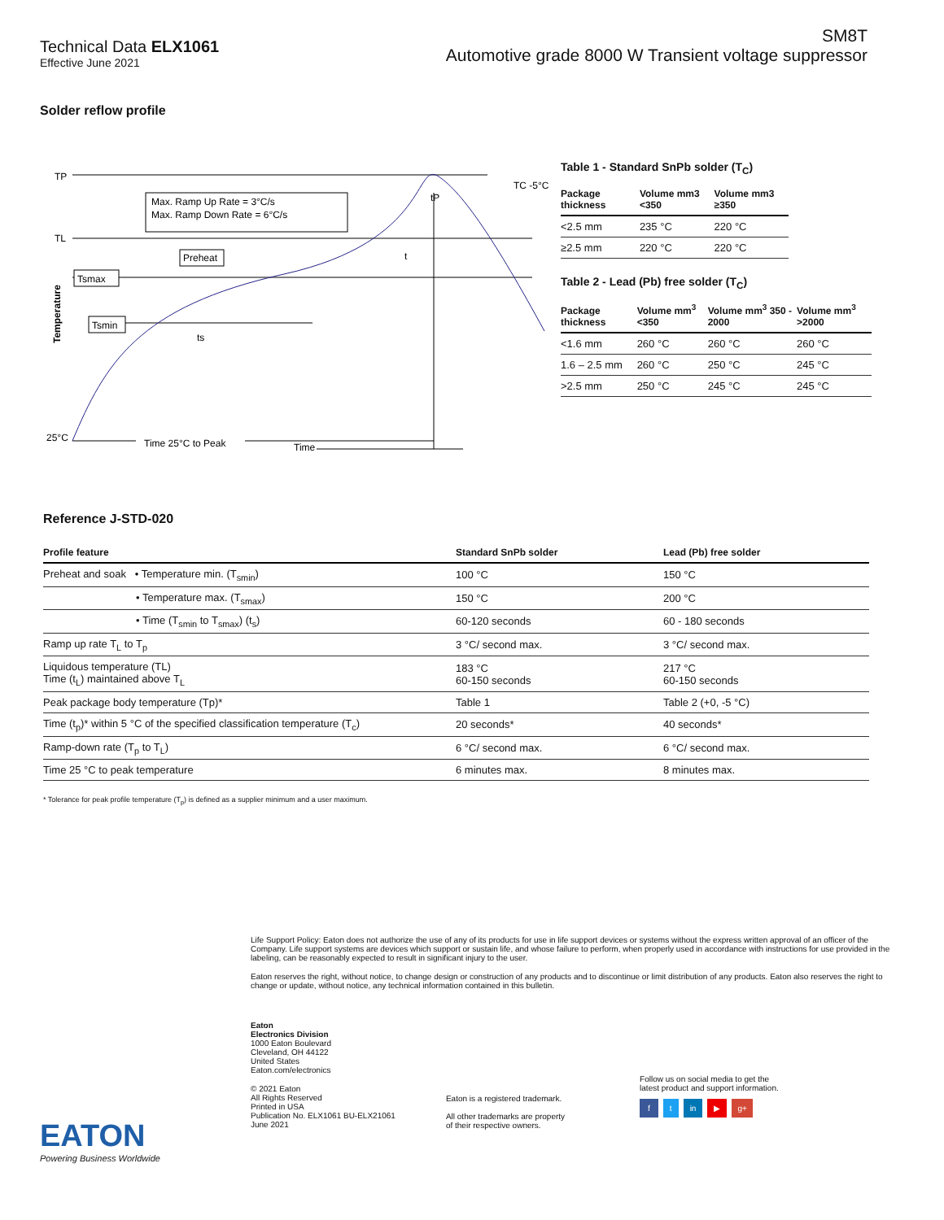Technical Data ELX1061
Effective June 2021
SM8T
Automotive grade 8000 W Transient voltage suppressor
Solder reflow profile
TP
TL
Tsmax
Tsmin
Max. Ramp Up Rate = 3°C/s
Max. Ramp Down Rate = 6°C/s
Preheat
t
ts
tP
TC -5°C
25°C
Time 25°C to Peak
Time
Temperature
Table 1 - Standard SnPb solder (T<sub>C</sub>)
| Package thickness | Volume mm3 <350 | Volume mm3 ≥350 |
| --- | --- | --- |
| <2.5 mm | 235 °C | 220 °C |
| ≥2.5 mm | 220 °C | 220 °C |
Table 2 - Lead (Pb) free solder (T<sub>C</sub>)
| Package thickness | Volume mm<sup>3</sup> <350 | Volume mm<sup>3</sup> 350 - 2000 | Volume mm<sup>3</sup> >2000 |
| --- | --- | --- | --- |
| <1.6 mm | 260 °C | 260 °C | 260 °C |
| 1.6 – 2.5 mm | 260 °C | 250 °C | 245 °C |
| >2.5 mm | 250 °C | 245 °C | 245 °C |
Reference J-STD-020
| Profile feature | Standard SnPb solder | Lead (Pb) free solder |
| --- | --- | --- |
| Preheat and soak • Temperature min. (T<sub>smin</sub>) | 100 °C | 150 °C |
| • Temperature max. (T<sub>smax</sub>) | 150 °C | 200 °C |
| • Time (T<sub>smin</sub> to T<sub>smax</sub>) (t<sub>s</sub>) | 60-120 seconds | 60 - 180 seconds |
| Ramp up rate T<sub>L</sub> to T<sub>p</sub> | 3 °C/ second max. | 3 °C/ second max. |
| Liquidous temperature (TL) Time (t<sub>L</sub>) maintained above T<sub>L</sub> | 183 °C 60-150 seconds | 217 °C 60-150 seconds |
| Peak package body temperature (Tp)* | Table 1 | Table 2 (+0, -5 °C) |
| Time (t<sub>p</sub>)* within 5 °C of the specified classification temperature (T<sub>c</sub>) | 20 seconds* | 40 seconds* |
| Ramp-down rate (T<sub>p</sub> to T<sub>L</sub>) | 6 °C/ second max. | 6 °C/ second max. |
| Time 25 °C to peak temperature | 6 minutes max. | 8 minutes max. |
* Tolerance for peak profile temperature (T<sub>p</sub>) is defined as a supplier minimum and a user maximum.
Life Support Policy: Eaton does not authorize the use of any of its products for use in life support devices or systems without the express written approval of an officer of the Company. Life support systems are devices which support or sustain life, and whose failure to perform, when properly used in accordance with instructions for use provided in the labeling, can be reasonably expected to result in significant injury to the user.
Eaton reserves the right, without notice, to change design or construction of any products and to discontinue or limit distribution of any products. Eaton also reserves the right to change or update, without notice, any technical information contained in this bulletin.
Eaton
Electronics Division
1000 Eaton Boulevard
Cleveland, OH 44122
United States
Eaton.com/electronics
© 2021 Eaton
All Rights Reserved
Printed in USA
Publication No. ELX1061 BU-ELX21061
June 2021
Eaton is a registered trademark.
All other trademarks are property
of their respective owners.
Follow us on social media to get the
latest product and support information.
f t in ▶ g+
EATON
Powering Business Worldwide